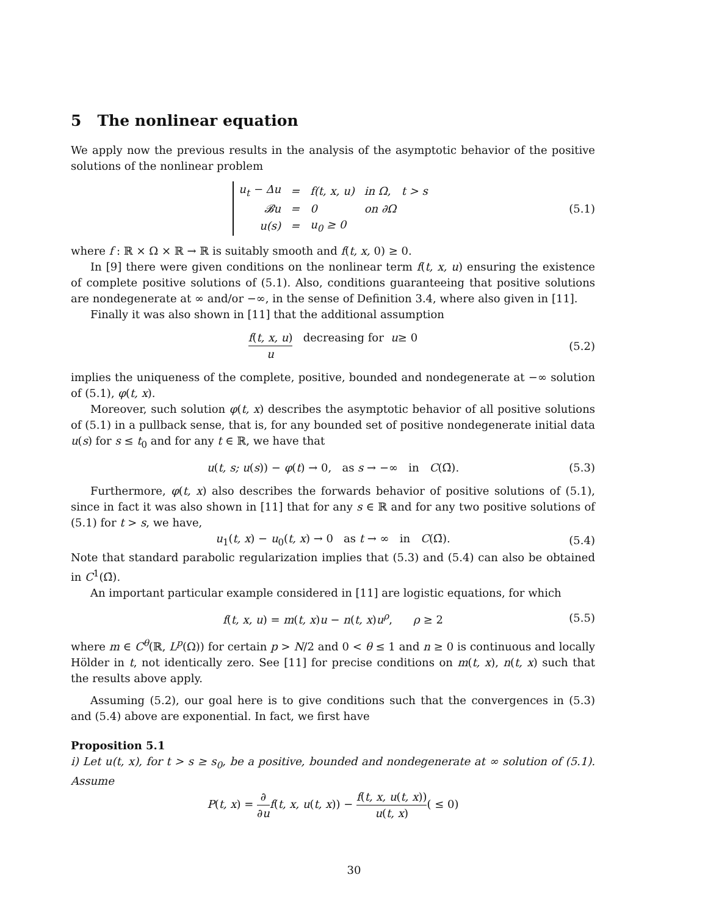5 The nonlinear equation
We apply now the previous results in the analysis of the asymptotic behavior of the positive solutions of the nonlinear problem
| u<sub>t</sub> − Δu | = | f(t, x, u) | in Ω, t > s |
| 𝓑u | = | 0 | on ∂Ω |
| u(s) | = | u<sub>0</sub> ≥ 0 | |
(5.1)
where f : ℝ × Ω × ℝ → ℝ is suitably smooth and f(t, x, 0) ≥ 0.
In [9] there were given conditions on the nonlinear term f(t, x, u) ensuring the existence of complete positive solutions of (5.1). Also, conditions guaranteeing that positive solutions are nondegenerate at ∞ and/or −∞, in the sense of Definition 3.4, where also given in [11].
Finally it was also shown in [11] that the additional assumption
f(t, x, u) u decreasing for u ≥ 0 (5.2)
implies the uniqueness of the complete, positive, bounded and nondegenerate at −∞ solution of (5.1), φ(t, x).
Moreover, such solution φ(t, x) describes the asymptotic behavior of all positive solutions of (5.1) in a pullback sense, that is, for any bounded set of positive nondegenerate initial data u(s) for s ≤ t<sub>0</sub> and for any t ∈ ℝ, we have that
u(t, s; u(s)) − φ(t) → 0, as s → −∞ in C(Ω̄). (5.3)
Furthermore, φ(t, x) also describes the forwards behavior of positive solutions of (5.1), since in fact it was also shown in [11] that for any s ∈ ℝ and for any two positive solutions of (5.1) for t > s, we have,
u<sub>1</sub>(t, x) − u<sub>0</sub>(t, x) → 0 as t → ∞ in C(Ω̄). (5.4)
Note that standard parabolic regularization implies that (5.3) and (5.4) can also be obtained in C<sup>1</sup>(Ω̄).
An important particular example considered in [11] are logistic equations, for which
f(t, x, u) = m(t, x)u − n(t, x)u<sup>ρ</sup>, ρ ≥ 2 (5.5)
where m ∈ C<sup>θ</sup>(ℝ, L<sup>p</sup>(Ω)) for certain p > N/2 and 0 < θ ≤ 1 and n ≥ 0 is continuous and locally Hölder in t, not identically zero. See [11] for precise conditions on m(t, x), n(t, x) such that the results above apply.
Assuming (5.2), our goal here is to give conditions such that the convergences in (5.3) and (5.4) above are exponential. In fact, we first have
Proposition 5.1
i) Let u(t, x), for t > s ≥ s<sub>0</sub>, be a positive, bounded and nondegenerate at ∞ solution of (5.1). Assume
P(t, x) = ∂ ∂u f(t, x, u(t, x)) − f(t, x, u(t, x)) u(t, x)( ≤ 0)
30